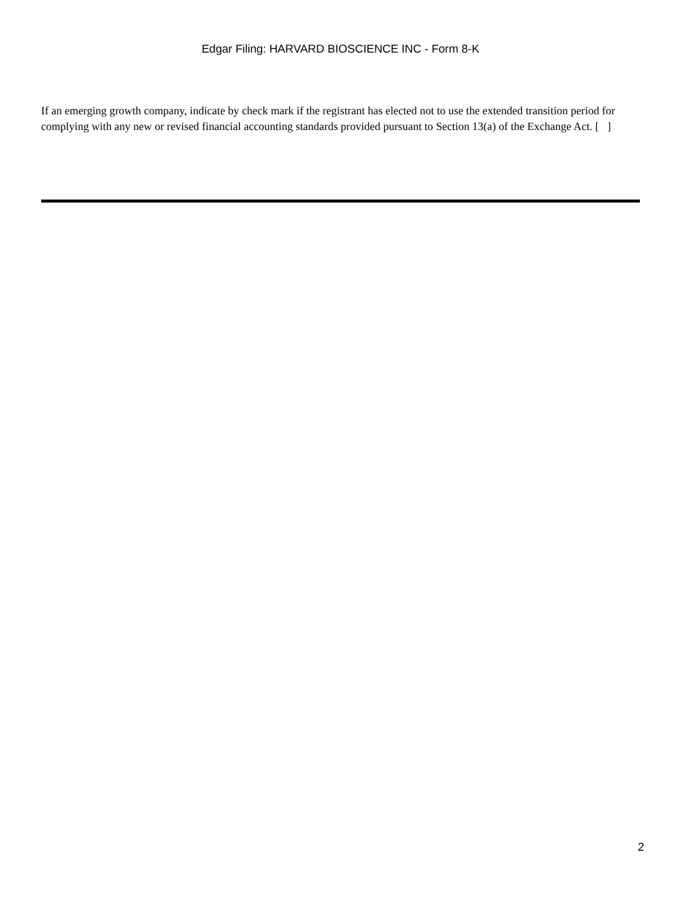Edgar Filing: HARVARD BIOSCIENCE INC - Form 8-K
If an emerging growth company, indicate by check mark if the registrant has elected not to use the extended transition period for complying with any new or revised financial accounting standards provided pursuant to Section 13(a) of the Exchange Act. [ ]
2